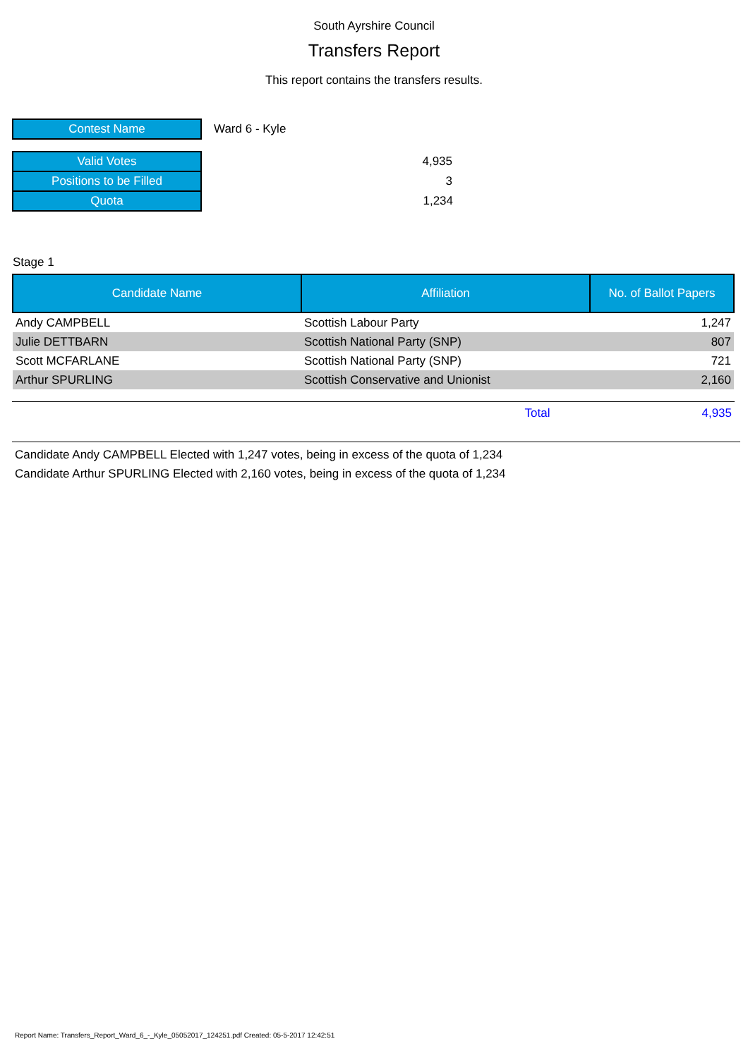South Ayrshire Council
Transfers Report
This report contains the transfers results.
| Contest Name | Ward 6 - Kyle |
| Valid Votes | 4,935 |
| Positions to be Filled | 3 |
| Quota | 1,234 |
Stage 1
| Candidate Name | Affiliation | No. of Ballot Papers |
| --- | --- | --- |
| Andy CAMPBELL | Scottish Labour Party | 1,247 |
| Julie DETTBARN | Scottish National Party (SNP) | 807 |
| Scott MCFARLANE | Scottish National Party (SNP) | 721 |
| Arthur SPURLING | Scottish Conservative and Unionist | 2,160 |
Total 4,935
Candidate Andy CAMPBELL Elected with 1,247 votes, being in excess of the quota of 1,234
Candidate Arthur SPURLING Elected with 2,160 votes, being in excess of the quota of 1,234
Report Name: Transfers_Report_Ward_6_-_Kyle_05052017_124251.pdf Created: 05-5-2017 12:42:51